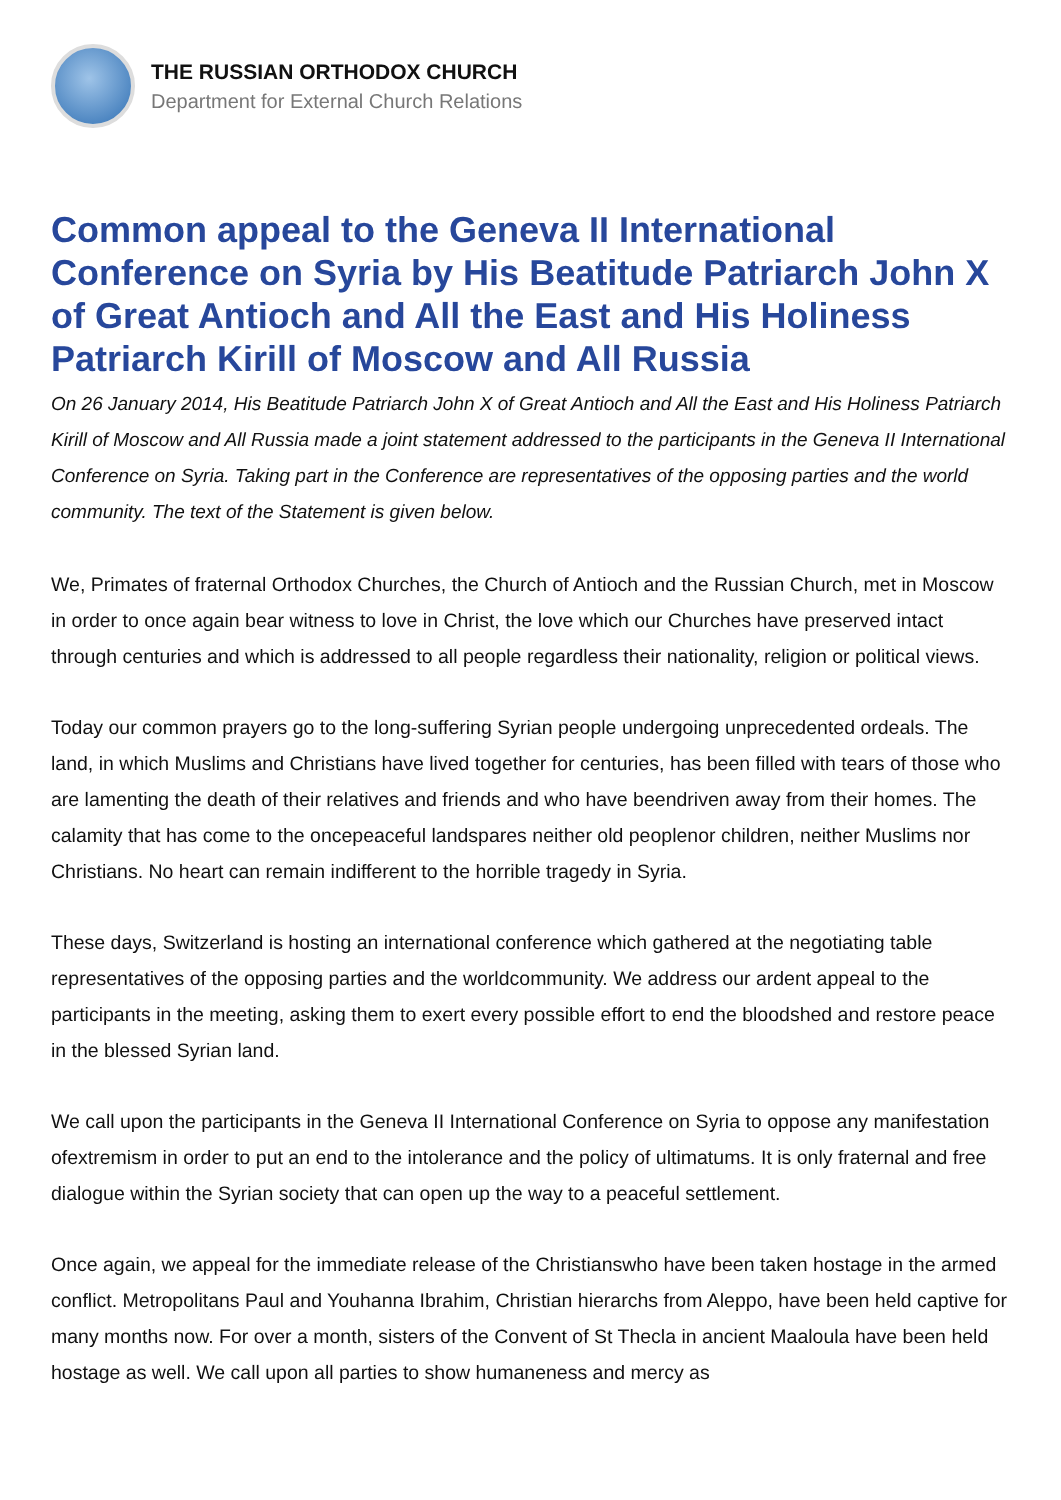THE RUSSIAN ORTHODOX CHURCH
Department for External Church Relations
Common appeal to the Geneva II International Conference on Syria by His Beatitude Patriarch John X of Great Antioch and All the East and His Holiness Patriarch Kirill of Moscow and All Russia
On 26 January 2014, His Beatitude Patriarch John X of Great Antioch and All the East and His Holiness Patriarch Kirill of Moscow and All Russia made a joint statement addressed to the participants in the Geneva II International Conference on Syria. Taking part in the Conference are representatives of the opposing parties and the world community. The text of the Statement is given below.
We, Primates of fraternal Orthodox Churches, the Church of Antioch and the Russian Church, met in Moscow in order to once again bear witness to love in Christ, the love which our Churches have preserved intact through centuries and which is addressed to all people regardless their nationality, religion or political views.
Today our common prayers go to the long-suffering Syrian people undergoing unprecedented ordeals. The land, in which Muslims and Christians have lived together for centuries, has been filled with tears of those who are lamenting the death of their relatives and friends and who have beendriven away from their homes. The calamity that has come to the oncepeaceful landspares neither old peoplenor children, neither Muslims nor Christians. No heart can remain indifferent to the horrible tragedy in Syria.
These days, Switzerland is hosting an international conference which gathered at the negotiating table representatives of the opposing parties and the worldcommunity. We address our ardent appeal to the participants in the meeting, asking them to exert every possible effort to end the bloodshed and restore peace in the blessed Syrian land.
We call upon the participants in the Geneva II International Conference on Syria to oppose any manifestation ofextremism in order to put an end to the intolerance and the policy of ultimatums. It is only fraternal and free dialogue within the Syrian society that can open up the way to a peaceful settlement.
Once again, we appeal for the immediate release of the Christianswho have been taken hostage in the armed conflict. Metropolitans Paul and Youhanna Ibrahim, Christian hierarchs from Aleppo, have been held captive for many months now. For over a month, sisters of the Convent of St Thecla in ancient Maaloula have been held hostage as well. We call upon all parties to show humaneness and mercy as